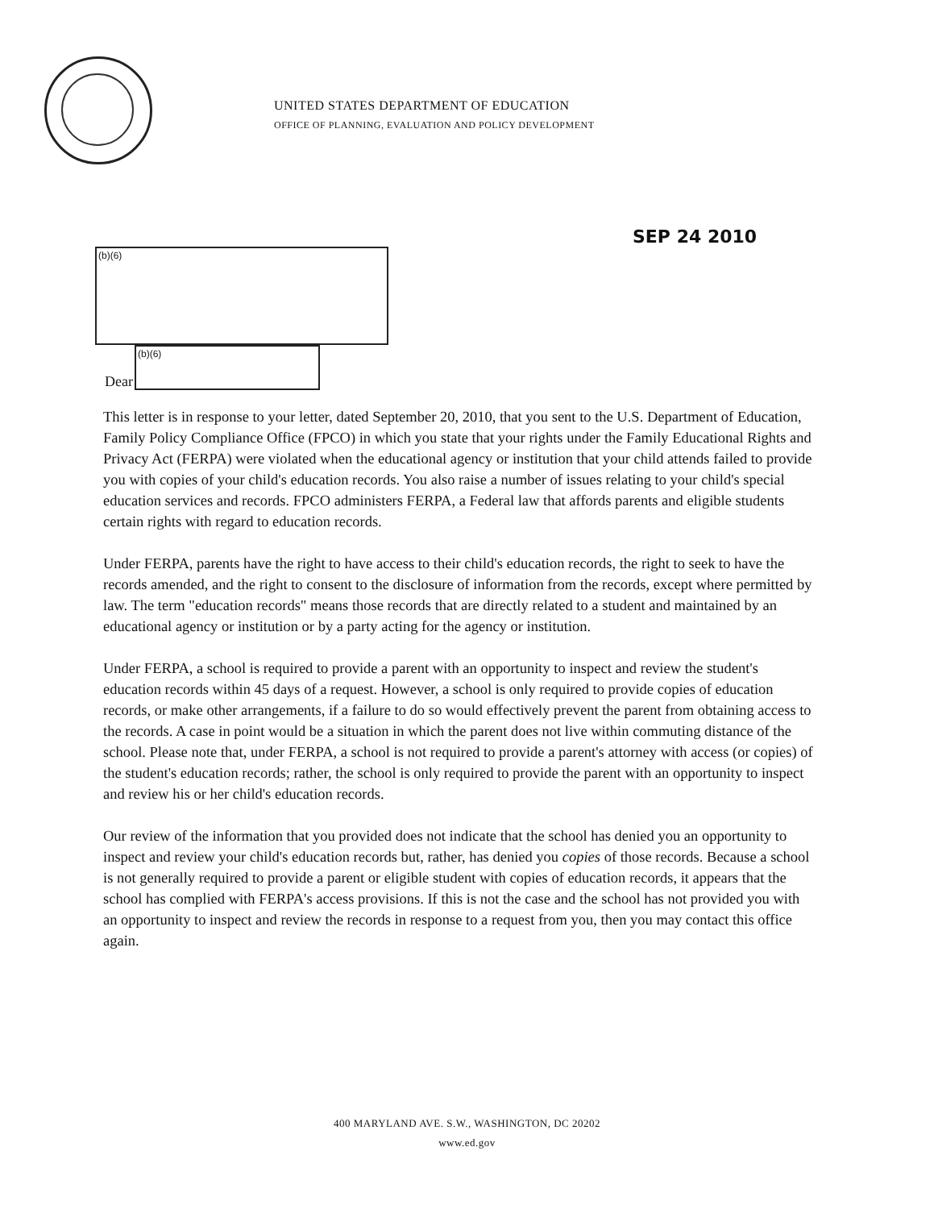UNITED STATES DEPARTMENT OF EDUCATION
OFFICE OF PLANNING, EVALUATION AND POLICY DEVELOPMENT
SEP 24 2010
(b)(6)
Dear
(b)(6)
This letter is in response to your letter, dated September 20, 2010, that you sent to the U.S. Department of Education, Family Policy Compliance Office (FPCO) in which you state that your rights under the Family Educational Rights and Privacy Act (FERPA) were violated when the educational agency or institution that your child attends failed to provide you with copies of your child's education records. You also raise a number of issues relating to your child's special education services and records. FPCO administers FERPA, a Federal law that affords parents and eligible students certain rights with regard to education records.
Under FERPA, parents have the right to have access to their child's education records, the right to seek to have the records amended, and the right to consent to the disclosure of information from the records, except where permitted by law. The term "education records" means those records that are directly related to a student and maintained by an educational agency or institution or by a party acting for the agency or institution.
Under FERPA, a school is required to provide a parent with an opportunity to inspect and review the student's education records within 45 days of a request. However, a school is only required to provide copies of education records, or make other arrangements, if a failure to do so would effectively prevent the parent from obtaining access to the records. A case in point would be a situation in which the parent does not live within commuting distance of the school. Please note that, under FERPA, a school is not required to provide a parent's attorney with access (or copies) of the student's education records; rather, the school is only required to provide the parent with an opportunity to inspect and review his or her child's education records.
Our review of the information that you provided does not indicate that the school has denied you an opportunity to inspect and review your child's education records but, rather, has denied you copies of those records. Because a school is not generally required to provide a parent or eligible student with copies of education records, it appears that the school has complied with FERPA's access provisions. If this is not the case and the school has not provided you with an opportunity to inspect and review the records in response to a request from you, then you may contact this office again.
400 MARYLAND AVE. S.W., WASHINGTON, DC 20202
www.ed.gov